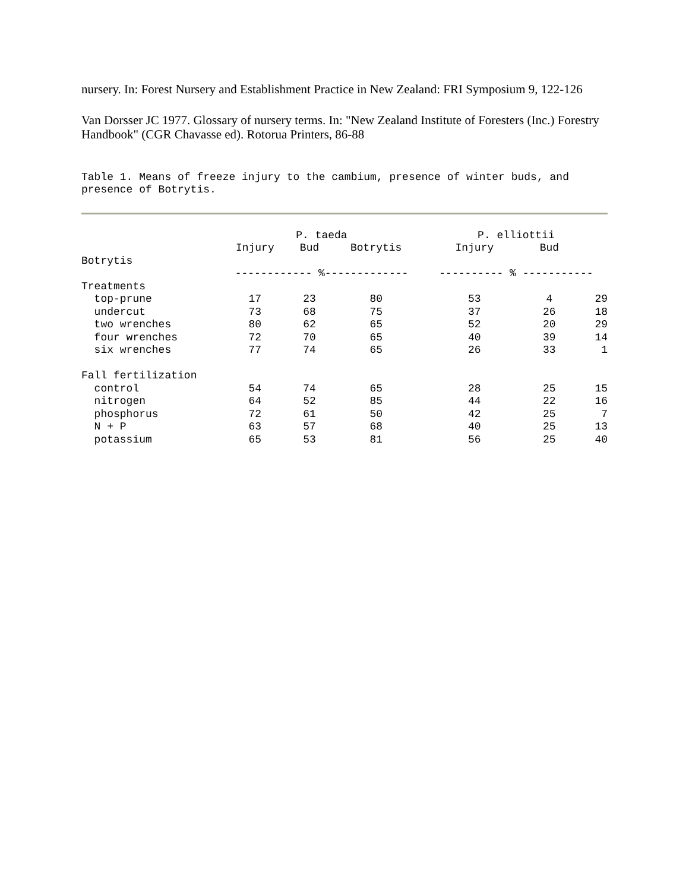nursery. In: Forest Nursery and Establishment Practice in New Zealand: FRI Symposium 9, 122-126
Van Dorsser JC 1977. Glossary of nursery terms. In: "New Zealand Institute of Foresters (Inc.) Forestry Handbook" (CGR Chavasse ed). Rotorua Printers, 86-88
Table 1. Means of freeze injury to the cambium, presence of winter buds, and presence of Botrytis.
| | P. taeda | | | P. elliottii | | |
| --- | --- | --- | --- | --- | --- | --- |
| | Injury | Bud | Botrytis | Injury | Bud | |
| Botrytis | | | | | | |
| | ------------ %------------- | | | ---------- % ----------- | | |
| Treatments | | | | | | |
| top-prune | 17 | 23 | 80 | 53 | 4 | 29 |
| undercut | 73 | 68 | 75 | 37 | 26 | 18 |
| two wrenches | 80 | 62 | 65 | 52 | 20 | 29 |
| four wrenches | 72 | 70 | 65 | 40 | 39 | 14 |
| six wrenches | 77 | 74 | 65 | 26 | 33 | 1 |
| Fall fertilization | | | | | | |
| control | 54 | 74 | 65 | 28 | 25 | 15 |
| nitrogen | 64 | 52 | 85 | 44 | 22 | 16 |
| phosphorus | 72 | 61 | 50 | 42 | 25 | 7 |
| N + P | 63 | 57 | 68 | 40 | 25 | 13 |
| potassium | 65 | 53 | 81 | 56 | 25 | 40 |